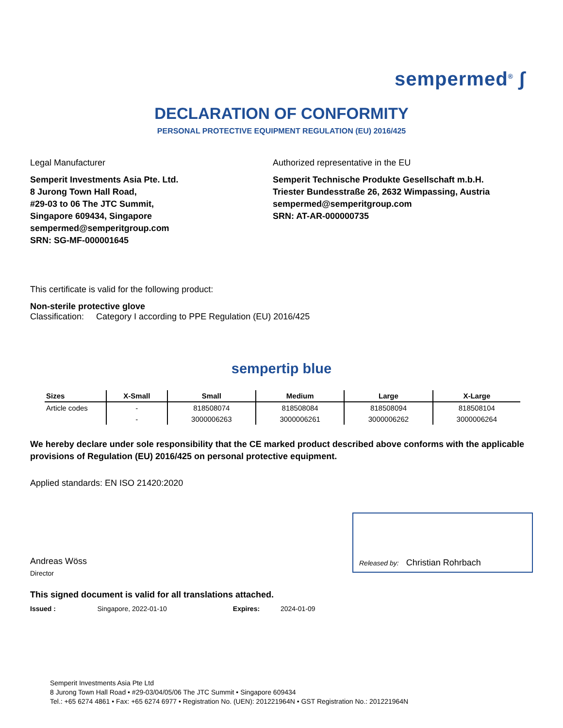sempermed<sup>®</sup> ∫
DECLARATION OF CONFORMITY
PERSONAL PROTECTIVE EQUIPMENT REGULATION (EU) 2016/425
Legal Manufacturer
Semperit Investments Asia Pte. Ltd.
8 Jurong Town Hall Road,
#29-03 to 06 The JTC Summit,
Singapore 609434, Singapore
sempermed@semperitgroup.com
SRN: SG-MF-000001645
Authorized representative in the EU
Semperit Technische Produkte Gesellschaft m.b.H.
Triester Bundesstraße 26, 2632 Wimpassing, Austria
sempermed@semperitgroup.com
SRN: AT-AR-000000735
This certificate is valid for the following product:
Non-sterile protective glove
Classification: Category I according to PPE Regulation (EU) 2016/425
sempertip blue
| Sizes | X-Small | Small | Medium | Large | X-Large |
| --- | --- | --- | --- | --- | --- |
| Article codes | - | 818508074 | 818508084 | 818508094 | 818508104 |
| | - | 3000006263 | 3000006261 | 3000006262 | 3000006264 |
We hereby declare under sole responsibility that the CE marked product described above conforms with the applicable provisions of Regulation (EU) 2016/425 on personal protective equipment.
Applied standards: EN ISO 21420:2020
Andreas Wöss
Director
Released by: Christian Rohrbach
This signed document is valid for all translations attached.
Issued : Singapore, 2022-01-10 Expires: 2024-01-09
Semperit Investments Asia Pte Ltd
8 Jurong Town Hall Road • #29-03/04/05/06 The JTC Summit • Singapore 609434
Tel.: +65 6274 4861 • Fax: +65 6274 6977 • Registration No. (UEN): 201221964N • GST Registration No.: 201221964N